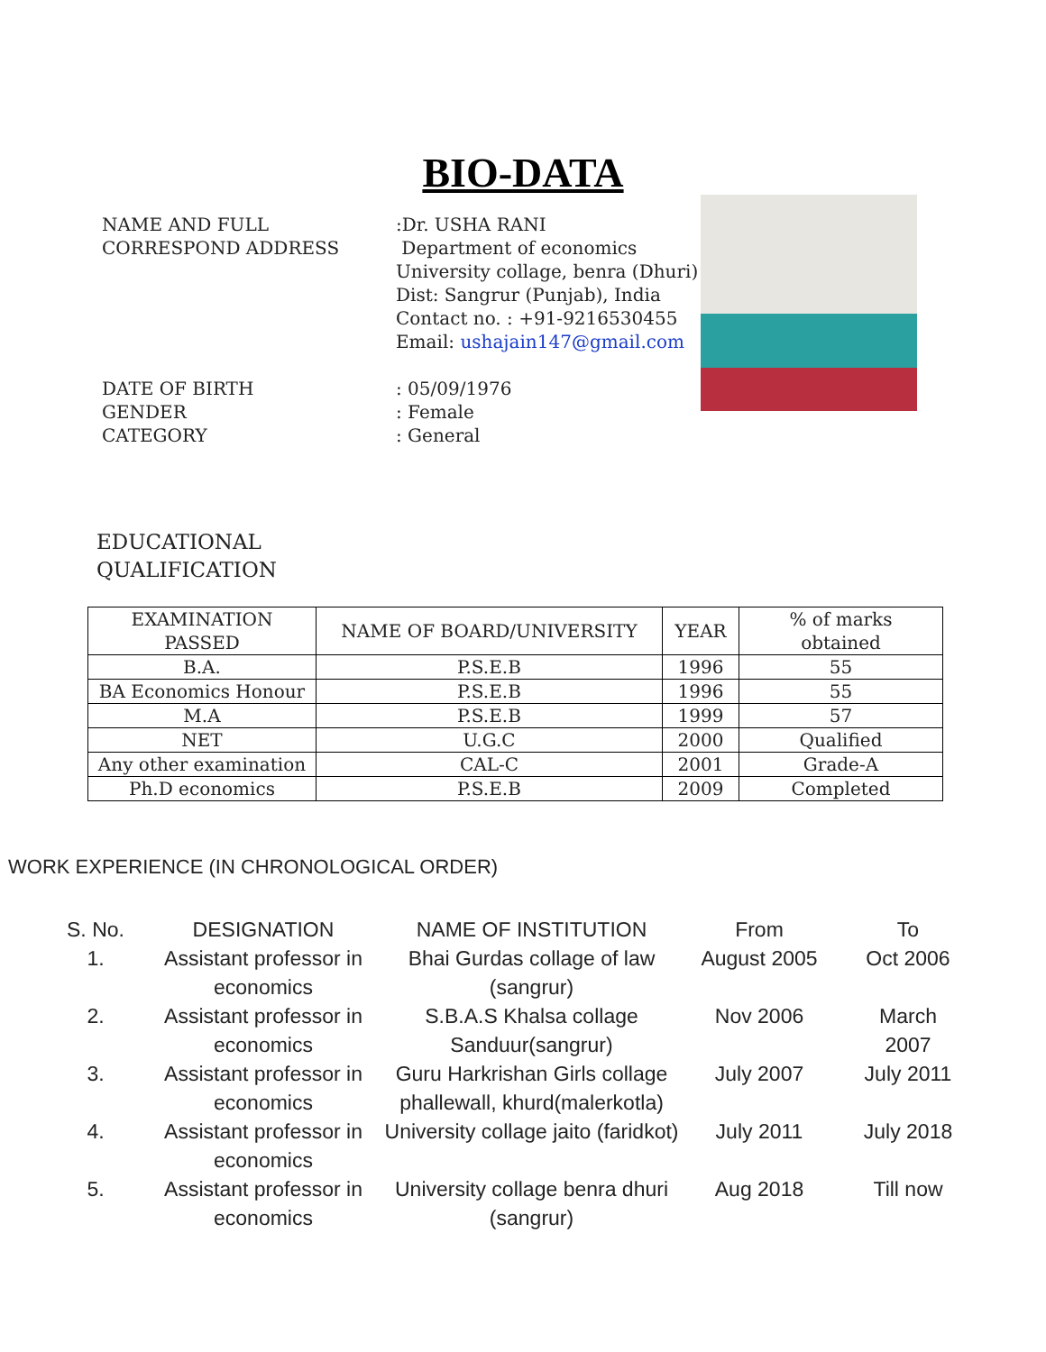BIO-DATA
NAME AND FULL CORRESPOND ADDRESS
DATE OF BIRTH
GENDER
CATEGORY
:Dr. USHA RANI
Department of economics
University collage, benra (Dhuri)
Dist: Sangrur (Punjab), India
Contact no. : +91-9216530455
Email: ushajain147@gmail.com
: 05/09/1976
: Female
: General
EDUCATIONAL
QUALIFICATION
| EXAMINATION PASSED | NAME OF BOARD/UNIVERSITY | YEAR | % of marks obtained |
| --- | --- | --- | --- |
| B.A. | P.S.E.B | 1996 | 55 |
| BA Economics Honour | P.S.E.B | 1996 | 55 |
| M.A | P.S.E.B | 1999 | 57 |
| NET | U.G.C | 2000 | Qualified |
| Any other examination | CAL-C | 2001 | Grade-A |
| Ph.D economics | P.S.E.B | 2009 | Completed |
WORK EXPERIENCE (IN CHRONOLOGICAL ORDER)
| S. No. | DESIGNATION | NAME OF INSTITUTION | From | To |
| --- | --- | --- | --- | --- |
| 1. | Assistant professor in economics | Bhai Gurdas collage of law (sangrur) | August 2005 | Oct 2006 |
| 2. | Assistant professor in economics | S.B.A.S Khalsa collage Sanduur(sangrur) | Nov 2006 | March 2007 |
| 3. | Assistant professor in economics | Guru Harkrishan Girls collage phallewall, khurd(malerkotla) | July 2007 | July 2011 |
| 4. | Assistant professor in economics | University collage jaito (faridkot) | July 2011 | July 2018 |
| 5. | Assistant professor in economics | University collage benra dhuri (sangrur) | Aug 2018 | Till now |